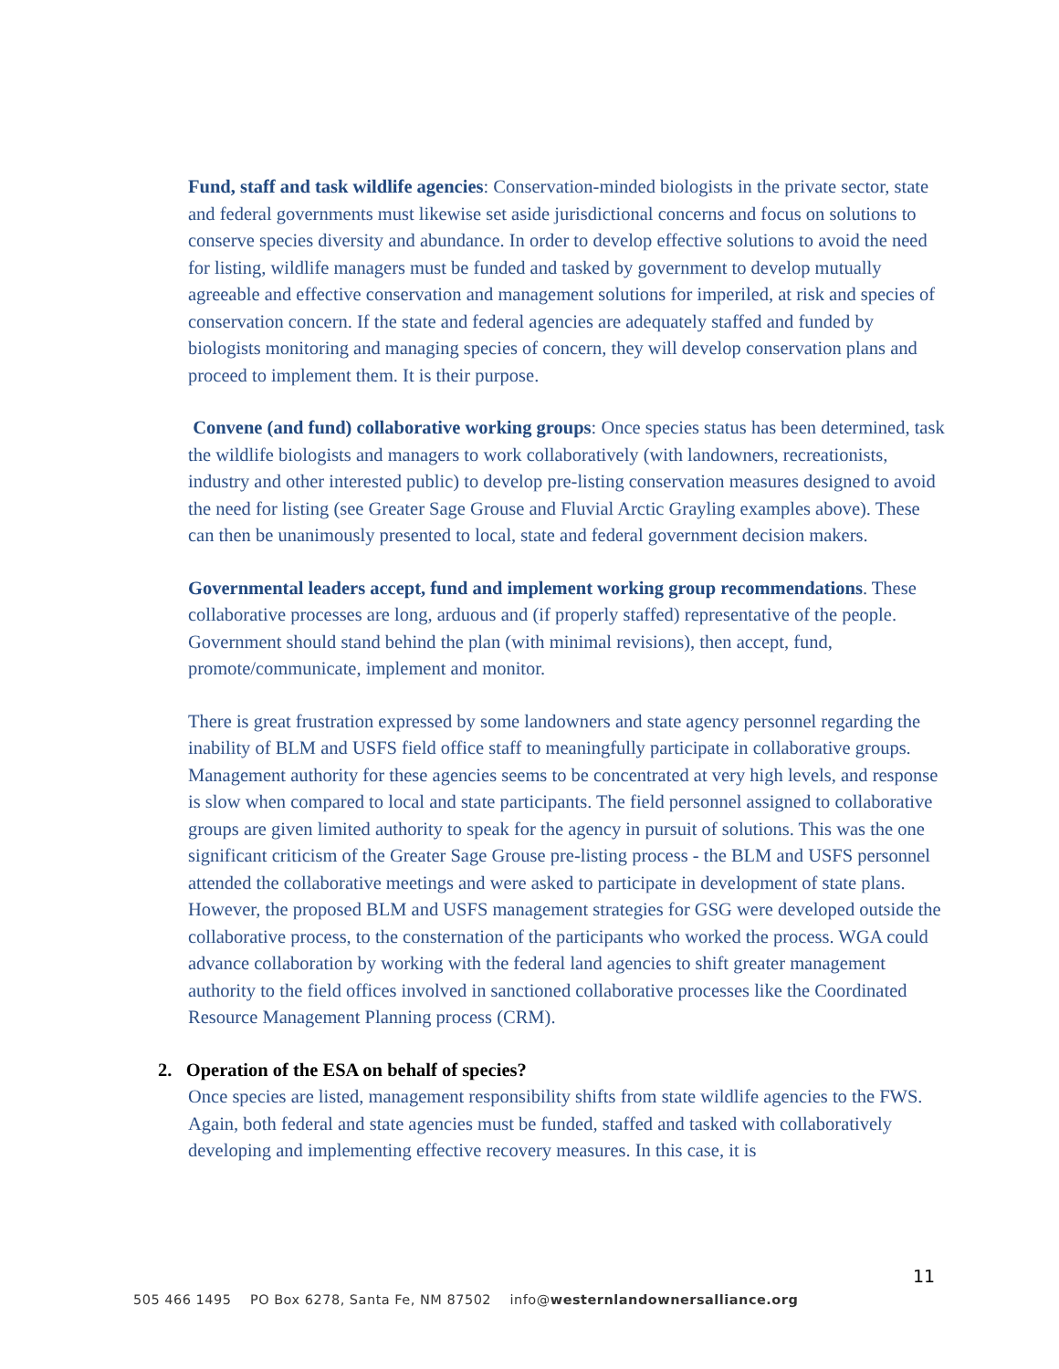Fund, staff and task wildlife agencies: Conservation-minded biologists in the private sector, state and federal governments must likewise set aside jurisdictional concerns and focus on solutions to conserve species diversity and abundance. In order to develop effective solutions to avoid the need for listing, wildlife managers must be funded and tasked by government to develop mutually agreeable and effective conservation and management solutions for imperiled, at risk and species of conservation concern. If the state and federal agencies are adequately staffed and funded by biologists monitoring and managing species of concern, they will develop conservation plans and proceed to implement them. It is their purpose.
Convene (and fund) collaborative working groups: Once species status has been determined, task the wildlife biologists and managers to work collaboratively (with landowners, recreationists, industry and other interested public) to develop pre-listing conservation measures designed to avoid the need for listing (see Greater Sage Grouse and Fluvial Arctic Grayling examples above). These can then be unanimously presented to local, state and federal government decision makers.
Governmental leaders accept, fund and implement working group recommendations. These collaborative processes are long, arduous and (if properly staffed) representative of the people. Government should stand behind the plan (with minimal revisions), then accept, fund, promote/communicate, implement and monitor.
There is great frustration expressed by some landowners and state agency personnel regarding the inability of BLM and USFS field office staff to meaningfully participate in collaborative groups. Management authority for these agencies seems to be concentrated at very high levels, and response is slow when compared to local and state participants. The field personnel assigned to collaborative groups are given limited authority to speak for the agency in pursuit of solutions. This was the one significant criticism of the Greater Sage Grouse pre-listing process - the BLM and USFS personnel attended the collaborative meetings and were asked to participate in development of state plans. However, the proposed BLM and USFS management strategies for GSG were developed outside the collaborative process, to the consternation of the participants who worked the process. WGA could advance collaboration by working with the federal land agencies to shift greater management authority to the field offices involved in sanctioned collaborative processes like the Coordinated Resource Management Planning process (CRM).
2. Operation of the ESA on behalf of species?
Once species are listed, management responsibility shifts from state wildlife agencies to the FWS. Again, both federal and state agencies must be funded, staffed and tasked with collaboratively developing and implementing effective recovery measures. In this case, it is
11
505 466 1495 PO Box 6278, Santa Fe, NM 87502 info@westernlandownersalliance.org